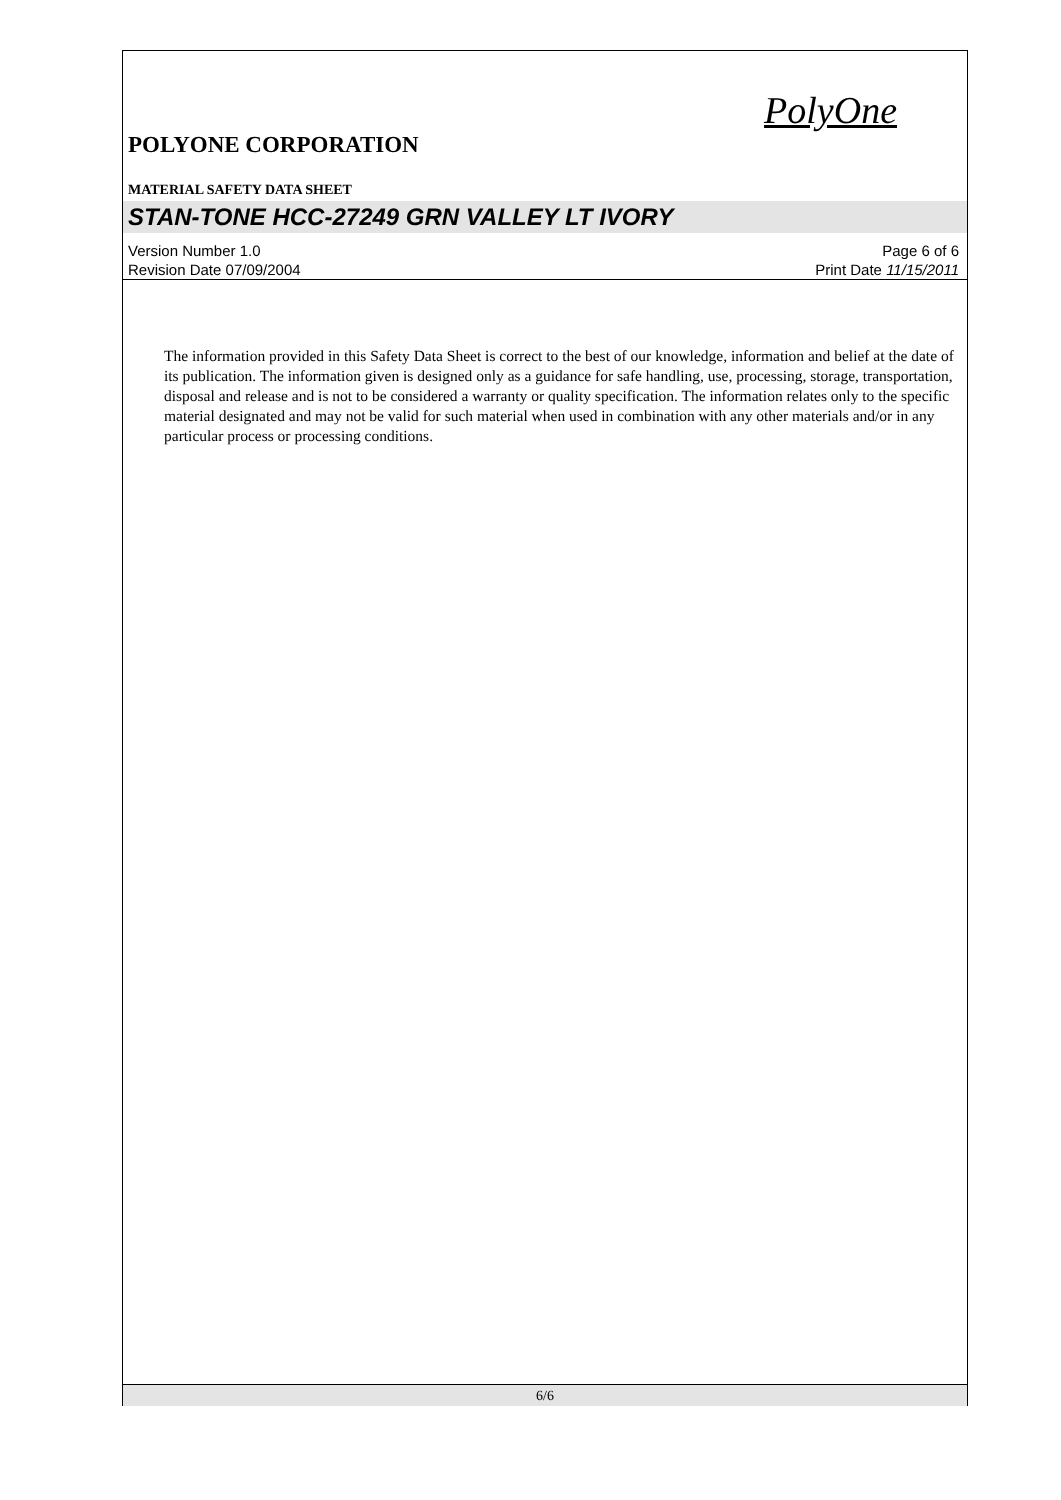PolyOne
POLYONE CORPORATION
MATERIAL SAFETY DATA SHEET
STAN-TONE HCC-27249 GRN VALLEY LT IVORY
Version Number 1.0
Revision Date 07/09/2004
Page 6 of 6
Print Date 11/15/2011
The information provided in this Safety Data Sheet is correct to the best of our knowledge, information and belief at the date of its publication. The information given is designed only as a guidance for safe handling, use, processing, storage, transportation, disposal and release and is not to be considered a warranty or quality specification. The information relates only to the specific material designated and may not be valid for such material when used in combination with any other materials and/or in any particular process or processing conditions.
6/6